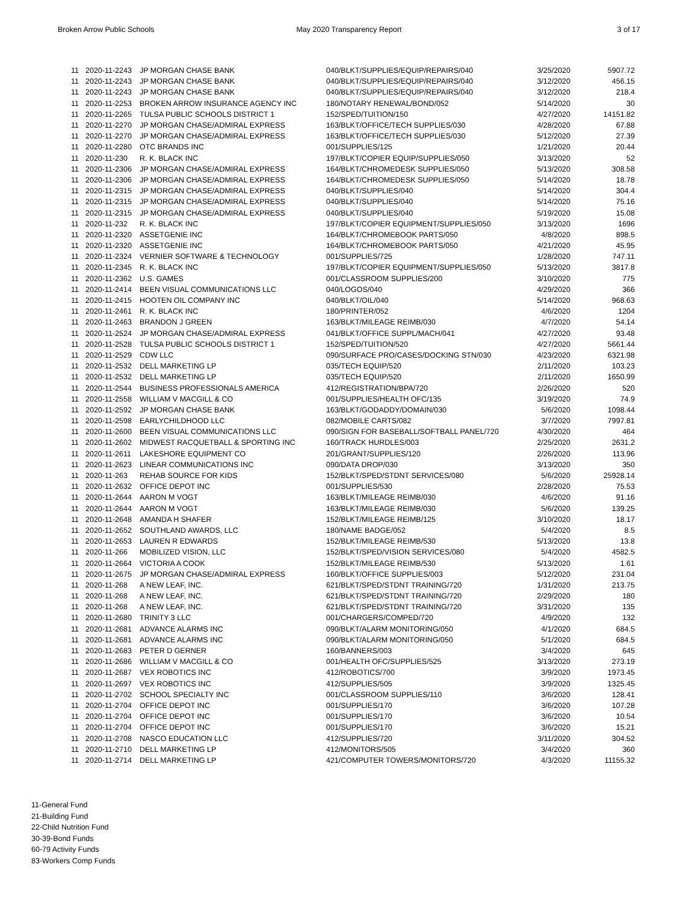Broken Arrow Public Schools May 2020 Transparency Report 3 of 17
| 11 | 2020-11-2243 | JP MORGAN CHASE BANK | 040/BLKT/SUPPLIES/EQUIP/REPAIRS/040 | 3/25/2020 | 5907.72 |
| 11 | 2020-11-2243 | JP MORGAN CHASE BANK | 040/BLKT/SUPPLIES/EQUIP/REPAIRS/040 | 3/12/2020 | 456.15 |
| 11 | 2020-11-2243 | JP MORGAN CHASE BANK | 040/BLKT/SUPPLIES/EQUIP/REPAIRS/040 | 3/12/2020 | 218.4 |
| 11 | 2020-11-2253 | BROKEN ARROW INSURANCE AGENCY INC | 180/NOTARY RENEWAL/BOND/052 | 5/14/2020 | 30 |
| 11 | 2020-11-2265 | TULSA PUBLIC SCHOOLS DISTRICT 1 | 152/SPED/TUITION/150 | 4/27/2020 | 14151.82 |
| 11 | 2020-11-2270 | JP MORGAN CHASE/ADMIRAL EXPRESS | 163/BLKT/OFFICE/TECH SUPPLIES/030 | 4/28/2020 | 67.88 |
| 11 | 2020-11-2270 | JP MORGAN CHASE/ADMIRAL EXPRESS | 163/BLKT/OFFICE/TECH SUPPLIES/030 | 5/12/2020 | 27.39 |
| 11 | 2020-11-2280 | OTC BRANDS INC | 001/SUPPLIES/125 | 1/21/2020 | 20.44 |
| 11 | 2020-11-230 | R. K. BLACK INC | 197/BLKT/COPIER EQUIP/SUPPLIES/050 | 3/13/2020 | 52 |
| 11 | 2020-11-2306 | JP MORGAN CHASE/ADMIRAL EXPRESS | 164/BLKT/CHROMEDESK SUPPLIES/050 | 5/13/2020 | 308.58 |
| 11 | 2020-11-2306 | JP MORGAN CHASE/ADMIRAL EXPRESS | 164/BLKT/CHROMEDESK SUPPLIES/050 | 5/14/2020 | 18.78 |
| 11 | 2020-11-2315 | JP MORGAN CHASE/ADMIRAL EXPRESS | 040/BLKT/SUPPLIES/040 | 5/14/2020 | 304.4 |
| 11 | 2020-11-2315 | JP MORGAN CHASE/ADMIRAL EXPRESS | 040/BLKT/SUPPLIES/040 | 5/14/2020 | 75.16 |
| 11 | 2020-11-2315 | JP MORGAN CHASE/ADMIRAL EXPRESS | 040/BLKT/SUPPLIES/040 | 5/19/2020 | 15.08 |
| 11 | 2020-11-232 | R. K. BLACK INC | 197/BLKT/COPIER EQUIPMENT/SUPPLIES/050 | 3/13/2020 | 1696 |
| 11 | 2020-11-2320 | ASSETGENIE INC | 164/BLKT/CHROMEBOOK PARTS/050 | 4/8/2020 | 898.5 |
| 11 | 2020-11-2320 | ASSETGENIE INC | 164/BLKT/CHROMEBOOK PARTS/050 | 4/21/2020 | 45.95 |
| 11 | 2020-11-2324 | VERNIER SOFTWARE & TECHNOLOGY | 001/SUPPLIES/725 | 1/28/2020 | 747.11 |
| 11 | 2020-11-2345 | R. K. BLACK INC | 197/BLKT/COPIER EQUIPMENT/SUPPLIES/050 | 5/13/2020 | 3817.8 |
| 11 | 2020-11-2362 | U.S. GAMES | 001/CLASSROOM SUPPLIES/200 | 3/10/2020 | 775 |
| 11 | 2020-11-2414 | BEEN VISUAL COMMUNICATIONS LLC | 040/LOGOS/040 | 4/29/2020 | 366 |
| 11 | 2020-11-2415 | HOOTEN OIL COMPANY INC | 040/BLKT/OIL/040 | 5/14/2020 | 968.63 |
| 11 | 2020-11-2461 | R. K. BLACK INC | 180/PRINTER/052 | 4/6/2020 | 1204 |
| 11 | 2020-11-2463 | BRANDON J GREEN | 163/BLKT/MILEAGE REIMB/030 | 4/7/2020 | 54.14 |
| 11 | 2020-11-2524 | JP MORGAN CHASE/ADMIRAL EXPRESS | 041/BLKT/OFFICE SUPPL/MACH/041 | 4/27/2020 | 93.48 |
| 11 | 2020-11-2528 | TULSA PUBLIC SCHOOLS DISTRICT 1 | 152/SPED/TUITION/520 | 4/27/2020 | 5661.44 |
| 11 | 2020-11-2529 | CDW LLC | 090/SURFACE PRO/CASES/DOCKING STN/030 | 4/23/2020 | 6321.98 |
| 11 | 2020-11-2532 | DELL MARKETING LP | 035/TECH EQUIP/520 | 2/11/2020 | 103.23 |
| 11 | 2020-11-2532 | DELL MARKETING LP | 035/TECH EQUIP/520 | 2/11/2020 | 1650.99 |
| 11 | 2020-11-2544 | BUSINESS PROFESSIONALS AMERICA | 412/REGISTRATION/BPA/720 | 2/26/2020 | 520 |
| 11 | 2020-11-2558 | WILLIAM V MACGILL & CO | 001/SUPPLIES/HEALTH OFC/135 | 3/19/2020 | 74.9 |
| 11 | 2020-11-2592 | JP MORGAN CHASE BANK | 163/BLKT/GODADDY/DOMAIN/030 | 5/6/2020 | 1098.44 |
| 11 | 2020-11-2598 | EARLYCHILDHOOD LLC | 082/MOBILE CARTS/082 | 3/7/2020 | 7997.81 |
| 11 | 2020-11-2600 | BEEN VISUAL COMMUNICATIONS LLC | 090/SIGN FOR BASEBALL/SOFTBALL PANEL/720 | 4/30/2020 | 464 |
| 11 | 2020-11-2602 | MIDWEST RACQUETBALL & SPORTING INC | 160/TRACK HURDLES/003 | 2/25/2020 | 2631.2 |
| 11 | 2020-11-2611 | LAKESHORE EQUIPMENT CO | 201/GRANT/SUPPLIES/120 | 2/26/2020 | 113.96 |
| 11 | 2020-11-2623 | LINEAR COMMUNICATIONS INC | 090/DATA DROP/030 | 3/13/2020 | 350 |
| 11 | 2020-11-263 | REHAB SOURCE FOR KIDS | 152/BLKT/SPED/STDNT SERVICES/080 | 5/6/2020 | 25928.14 |
| 11 | 2020-11-2632 | OFFICE DEPOT INC | 001/SUPPLIES/530 | 2/28/2020 | 75.53 |
| 11 | 2020-11-2644 | AARON M VOGT | 163/BLKT/MILEAGE REIMB/030 | 4/6/2020 | 91.16 |
| 11 | 2020-11-2644 | AARON M VOGT | 163/BLKT/MILEAGE REIMB/030 | 5/6/2020 | 139.25 |
| 11 | 2020-11-2648 | AMANDA H SHAFER | 152/BLKT/MILEAGE REIMB/125 | 3/10/2020 | 18.17 |
| 11 | 2020-11-2652 | SOUTHLAND AWARDS, LLC | 180/NAME BADGE/052 | 5/4/2020 | 8.5 |
| 11 | 2020-11-2653 | LAUREN R EDWARDS | 152/BLKT/MILEAGE REIMB/530 | 5/13/2020 | 13.8 |
| 11 | 2020-11-266 | MOBILIZED VISION, LLC | 152/BLKT/SPED/VISION SERVICES/080 | 5/4/2020 | 4582.5 |
| 11 | 2020-11-2664 | VICTORIA A COOK | 152/BLKT/MILEAGE REIMB/530 | 5/13/2020 | 1.61 |
| 11 | 2020-11-2675 | JP MORGAN CHASE/ADMIRAL EXPRESS | 160/BLKT/OFFICE SUPPLIES/003 | 5/12/2020 | 231.04 |
| 11 | 2020-11-268 | A NEW LEAF, INC. | 621/BLKT/SPED/STDNT TRAINING/720 | 1/31/2020 | 213.75 |
| 11 | 2020-11-268 | A NEW LEAF, INC. | 621/BLKT/SPED/STDNT TRAINING/720 | 2/29/2020 | 180 |
| 11 | 2020-11-268 | A NEW LEAF, INC. | 621/BLKT/SPED/STDNT TRAINING/720 | 3/31/2020 | 135 |
| 11 | 2020-11-2680 | TRINITY 3 LLC | 001/CHARGERS/COMPED/720 | 4/9/2020 | 132 |
| 11 | 2020-11-2681 | ADVANCE ALARMS INC | 090/BLKT/ALARM MONITORING/050 | 4/1/2020 | 684.5 |
| 11 | 2020-11-2681 | ADVANCE ALARMS INC | 090/BLKT/ALARM MONITORING/050 | 5/1/2020 | 684.5 |
| 11 | 2020-11-2683 | PETER D GERNER | 160/BANNERS/003 | 3/4/2020 | 645 |
| 11 | 2020-11-2686 | WILLIAM V MACGILL & CO | 001/HEALTH OFC/SUPPLIES/525 | 3/13/2020 | 273.19 |
| 11 | 2020-11-2687 | VEX ROBOTICS INC | 412/ROBOTICS/700 | 3/9/2020 | 1973.45 |
| 11 | 2020-11-2697 | VEX ROBOTICS INC | 412/SUPPLIES/505 | 3/9/2020 | 1325.45 |
| 11 | 2020-11-2702 | SCHOOL SPECIALTY INC | 001/CLASSROOM SUPPLIES/110 | 3/6/2020 | 128.41 |
| 11 | 2020-11-2704 | OFFICE DEPOT INC | 001/SUPPLIES/170 | 3/6/2020 | 107.28 |
| 11 | 2020-11-2704 | OFFICE DEPOT INC | 001/SUPPLIES/170 | 3/6/2020 | 10.54 |
| 11 | 2020-11-2704 | OFFICE DEPOT INC | 001/SUPPLIES/170 | 3/6/2020 | 15.21 |
| 11 | 2020-11-2708 | NASCO EDUCATION LLC | 412/SUPPLIES/720 | 3/11/2020 | 304.52 |
| 11 | 2020-11-2710 | DELL MARKETING LP | 412/MONITORS/505 | 3/4/2020 | 360 |
| 11 | 2020-11-2714 | DELL MARKETING LP | 421/COMPUTER TOWERS/MONITORS/720 | 4/3/2020 | 11155.32 |
11-General Fund
21-Building Fund
22-Child Nutrition Fund
30-39-Bond Funds
60-79 Activity Funds
83-Workers Comp Funds